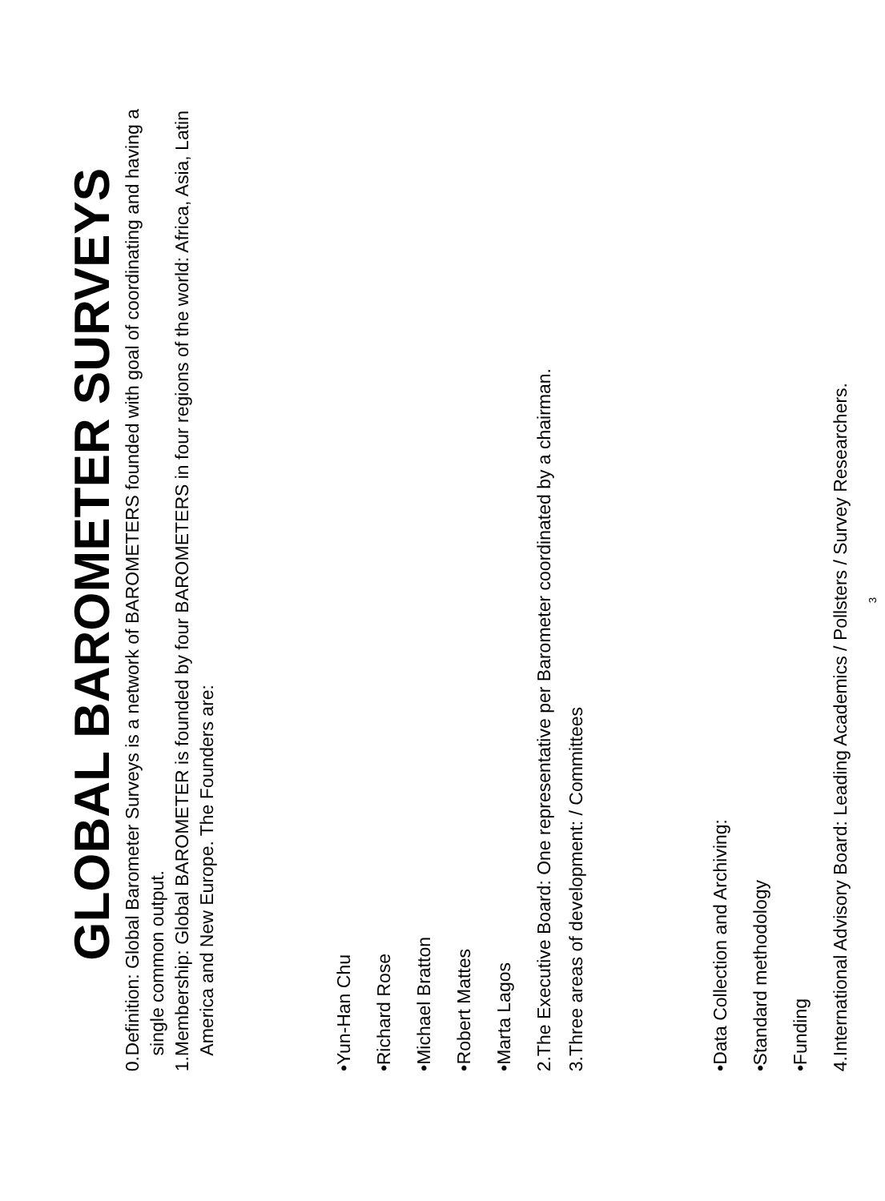GLOBAL BAROMETER SURVEYS
0. Definition: Global Barometer Surveys is a network of BAROMETERS founded with goal of coordinating and having a single common output.
1. Membership: Global BAROMETER is founded by four BAROMETERS in four regions of the world: Africa, Asia, Latin America and New Europe. The Founders are:
• Yun-Han Chu
• Richard Rose
• Michael Bratton
• Robert Mattes
• Marta Lagos
2. The Executive Board: One representative per Barometer coordinated by a chairman.
3. Three areas of development: / Committees
• Data Collection and Archiving:
• Standard methodology
• Funding
4. International Advisory Board: Leading Academics / Pollsters / Survey Researchers.
3